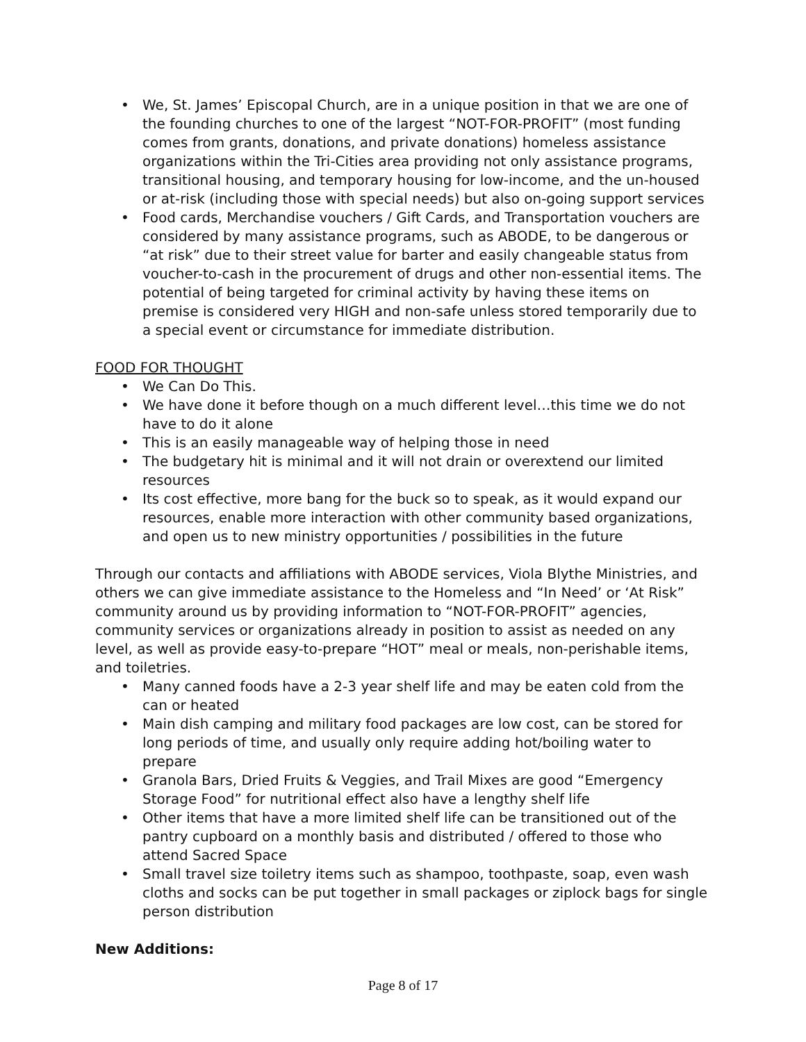• We, St. James’ Episcopal Church, are in a unique position in that we are one of the founding churches to one of the largest “NOT-FOR-PROFIT” (most funding comes from grants, donations, and private donations) homeless assistance organizations within the Tri-Cities area providing not only assistance programs, transitional housing, and temporary housing for low-income, and the un-housed or at-risk (including those with special needs) but also on-going support services
• Food cards, Merchandise vouchers / Gift Cards, and Transportation vouchers are considered by many assistance programs, such as ABODE, to be dangerous or “at risk” due to their street value for barter and easily changeable status from voucher-to-cash in the procurement of drugs and other non-essential items. The potential of being targeted for criminal activity by having these items on premise is considered very HIGH and non-safe unless stored temporarily due to a special event or circumstance for immediate distribution.
FOOD FOR THOUGHT
• We Can Do This.
• We have done it before though on a much different level…this time we do not have to do it alone
• This is an easily manageable way of helping those in need
• The budgetary hit is minimal and it will not drain or overextend our limited resources
• Its cost effective, more bang for the buck so to speak, as it would expand our resources, enable more interaction with other community based organizations, and open us to new ministry opportunities / possibilities in the future
Through our contacts and affiliations with ABODE services, Viola Blythe Ministries, and others we can give immediate assistance to the Homeless and “In Need’ or ‘At Risk” community around us by providing information to “NOT-FOR-PROFIT” agencies, community services or organizations already in position to assist as needed on any level, as well as provide easy-to-prepare “HOT” meal or meals, non-perishable items, and toiletries.
• Many canned foods have a 2-3 year shelf life and may be eaten cold from the can or heated
• Main dish camping and military food packages are low cost, can be stored for long periods of time, and usually only require adding hot/boiling water to prepare
• Granola Bars, Dried Fruits & Veggies, and Trail Mixes are good “Emergency Storage Food” for nutritional effect also have a lengthy shelf life
• Other items that have a more limited shelf life can be transitioned out of the pantry cupboard on a monthly basis and distributed / offered to those who attend Sacred Space
• Small travel size toiletry items such as shampoo, toothpaste, soap, even wash cloths and socks can be put together in small packages or ziplock bags for single person distribution
New Additions:
Page 8 of 17